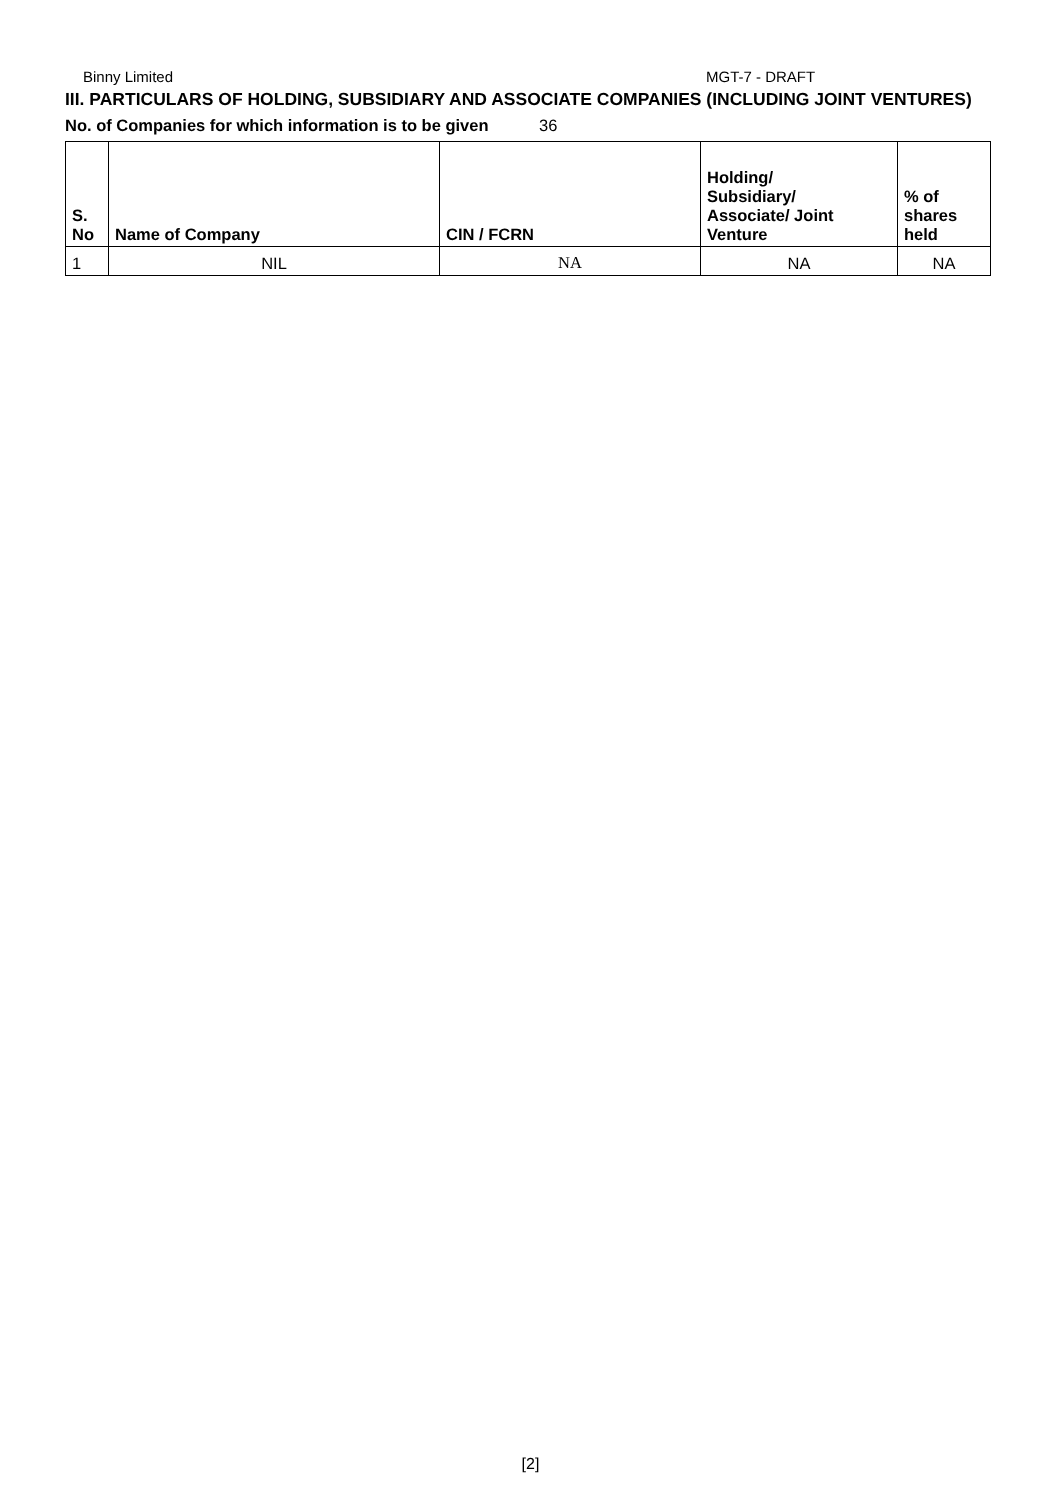Binny Limited MGT-7 - DRAFT
III. PARTICULARS OF HOLDING, SUBSIDIARY AND ASSOCIATE COMPANIES (INCLUDING JOINT VENTURES)
No. of Companies for which information is to be given 36
| S. No | Name of Company | CIN / FCRN | Holding/ Subsidiary/ Associate/ Joint Venture | % of shares held |
| --- | --- | --- | --- | --- |
| 1 | NIL | NA | NA | NA |
[2]